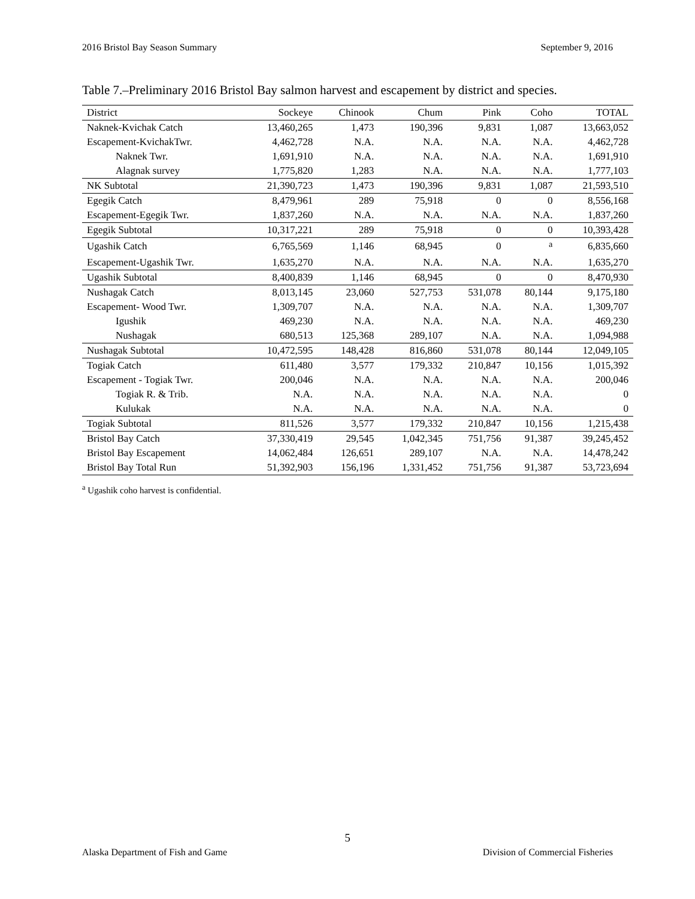2016 Bristol Bay Season Summary September 9, 2016
Table 7.–Preliminary 2016 Bristol Bay salmon harvest and escapement by district and species.
| District | Sockeye | Chinook | Chum | Pink | Coho | TOTAL |
| --- | --- | --- | --- | --- | --- | --- |
| Naknek-Kvichak Catch | 13,460,265 | 1,473 | 190,396 | 9,831 | 1,087 | 13,663,052 |
| Escapement-KvichakTwr. | 4,462,728 | N.A. | N.A. | N.A. | N.A. | 4,462,728 |
| Naknek Twr. | 1,691,910 | N.A. | N.A. | N.A. | N.A. | 1,691,910 |
| Alagnak survey | 1,775,820 | 1,283 | N.A. | N.A. | N.A. | 1,777,103 |
| NK Subtotal | 21,390,723 | 1,473 | 190,396 | 9,831 | 1,087 | 21,593,510 |
| Egegik Catch | 8,479,961 | 289 | 75,918 | 0 | 0 | 8,556,168 |
| Escapement-Egegik Twr. | 1,837,260 | N.A. | N.A. | N.A. | N.A. | 1,837,260 |
| Egegik Subtotal | 10,317,221 | 289 | 75,918 | 0 | 0 | 10,393,428 |
| Ugashik Catch | 6,765,569 | 1,146 | 68,945 | 0 | <sup>a</sup> | 6,835,660 |
| Escapement-Ugashik Twr. | 1,635,270 | N.A. | N.A. | N.A. | N.A. | 1,635,270 |
| Ugashik Subtotal | 8,400,839 | 1,146 | 68,945 | 0 | 0 | 8,470,930 |
| Nushagak Catch | 8,013,145 | 23,060 | 527,753 | 531,078 | 80,144 | 9,175,180 |
| Escapement- Wood Twr. | 1,309,707 | N.A. | N.A. | N.A. | N.A. | 1,309,707 |
| Igushik | 469,230 | N.A. | N.A. | N.A. | N.A. | 469,230 |
| Nushagak | 680,513 | 125,368 | 289,107 | N.A. | N.A. | 1,094,988 |
| Nushagak Subtotal | 10,472,595 | 148,428 | 816,860 | 531,078 | 80,144 | 12,049,105 |
| Togiak Catch | 611,480 | 3,577 | 179,332 | 210,847 | 10,156 | 1,015,392 |
| Escapement - Togiak Twr. | 200,046 | N.A. | N.A. | N.A. | N.A. | 200,046 |
| Togiak R. & Trib. | N.A. | N.A. | N.A. | N.A. | N.A. | 0 |
| Kulukak | N.A. | N.A. | N.A. | N.A. | N.A. | 0 |
| Togiak Subtotal | 811,526 | 3,577 | 179,332 | 210,847 | 10,156 | 1,215,438 |
| Bristol Bay Catch | 37,330,419 | 29,545 | 1,042,345 | 751,756 | 91,387 | 39,245,452 |
| Bristol Bay Escapement | 14,062,484 | 126,651 | 289,107 | N.A. | N.A. | 14,478,242 |
| Bristol Bay Total Run | 51,392,903 | 156,196 | 1,331,452 | 751,756 | 91,387 | 53,723,694 |
<sup>a</sup> Ugashik coho harvest is confidential.
5
Alaska Department of Fish and Game Division of Commercial Fisheries